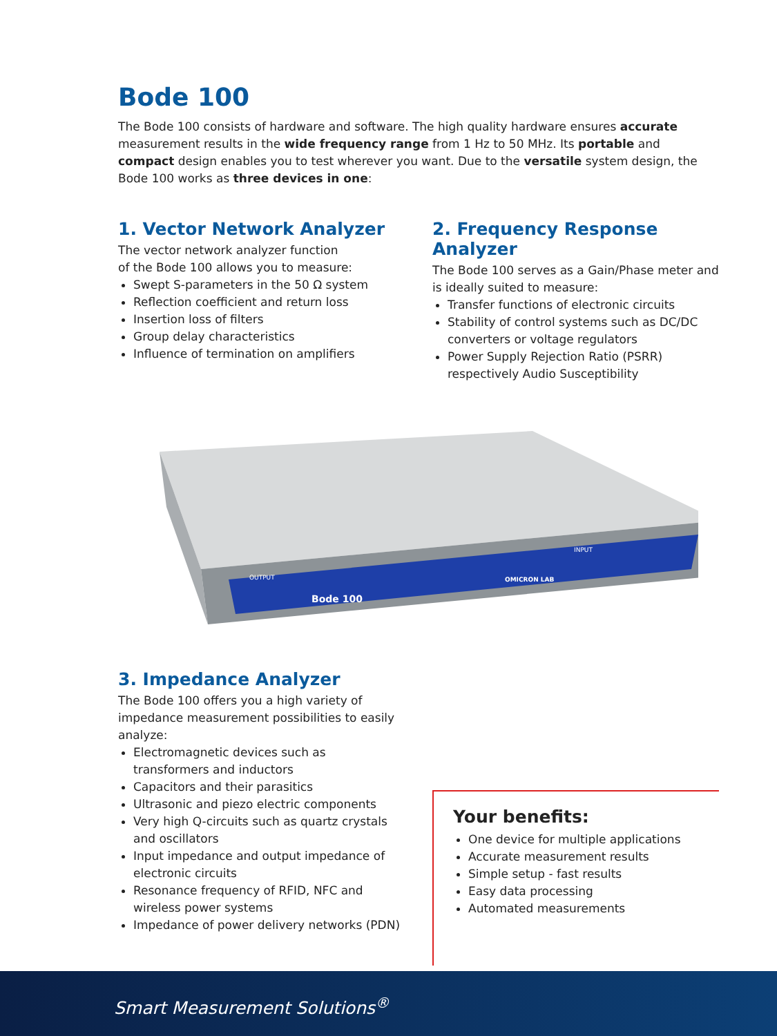Bode 100
The Bode 100 consists of hardware and software. The high quality hardware ensures accurate measurement results in the wide frequency range from 1 Hz to 50 MHz. Its portable and compact design enables you to test wherever you want. Due to the versatile system design, the Bode 100 works as three devices in one:
1. Vector Network Analyzer
The vector network analyzer function
of the Bode 100 allows you to measure:
Swept S-parameters in the 50 Ω system
Reflection coefficient and return loss
Insertion loss of filters
Group delay characteristics
Influence of termination on amplifiers
2. Frequency Response Analyzer
The Bode 100 serves as a Gain/Phase meter and is ideally suited to measure:
Transfer functions of electronic circuits
Stability of control systems such as DC/DC converters or voltage regulators
Power Supply Rejection Ratio (PSRR) respectively Audio Susceptibility
OUTPUT
Bode 100
OMICRON LAB
INPUT
3. Impedance Analyzer
The Bode 100 offers you a high variety of impedance measurement possibilities to easily analyze:
Electromagnetic devices such as transformers and inductors
Capacitors and their parasitics
Ultrasonic and piezo electric components
Very high Q-circuits such as quartz crystals and oscillators
Input impedance and output impedance of electronic circuits
Resonance frequency of RFID, NFC and wireless power systems
Impedance of power delivery networks (PDN)
Your benefits:
One device for multiple applications
Accurate measurement results
Simple setup - fast results
Easy data processing
Automated measurements
Smart Measurement Solutions<sup>®</sup>